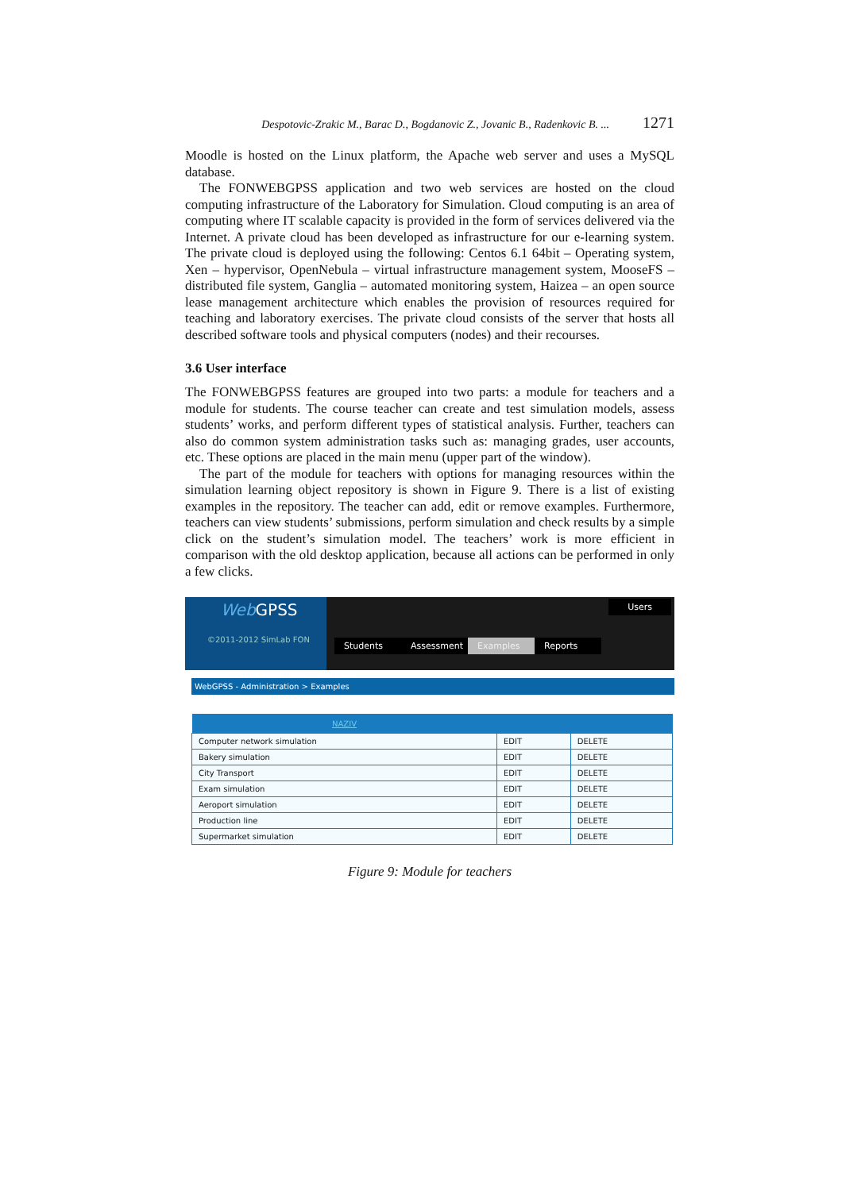Despotovic-Zrakic M., Barac D., Bogdanovic Z., Jovanic B., Radenkovic B. ... 1271
Moodle is hosted on the Linux platform, the Apache web server and uses a MySQL database.
The FONWEBGPSS application and two web services are hosted on the cloud computing infrastructure of the Laboratory for Simulation. Cloud computing is an area of computing where IT scalable capacity is provided in the form of services delivered via the Internet. A private cloud has been developed as infrastructure for our e-learning system. The private cloud is deployed using the following: Centos 6.1 64bit – Operating system, Xen – hypervisor, OpenNebula – virtual infrastructure management system, MooseFS – distributed file system, Ganglia – automated monitoring system, Haizea – an open source lease management architecture which enables the provision of resources required for teaching and laboratory exercises. The private cloud consists of the server that hosts all described software tools and physical computers (nodes) and their recourses.
3.6 User interface
The FONWEBGPSS features are grouped into two parts: a module for teachers and a module for students. The course teacher can create and test simulation models, assess students’ works, and perform different types of statistical analysis. Further, teachers can also do common system administration tasks such as: managing grades, user accounts, etc. These options are placed in the main menu (upper part of the window).
The part of the module for teachers with options for managing resources within the simulation learning object repository is shown in Figure 9. There is a list of existing examples in the repository. The teacher can add, edit or remove examples. Furthermore, teachers can view students’ submissions, perform simulation and check results by a simple click on the student’s simulation model. The teachers’ work is more efficient in comparison with the old desktop application, because all actions can be performed in only a few clicks.
Web GPSS
©2011-2012 SimLab FON
Users
Students Assessment
Examples Reports
WebGPSS - Administration > Examples
| NAZIV | | |
| --- | --- | --- |
| Computer network simulation | EDIT | DELETE |
| Bakery simulation | EDIT | DELETE |
| City Transport | EDIT | DELETE |
| Exam simulation | EDIT | DELETE |
| Aeroport simulation | EDIT | DELETE |
| Production line | EDIT | DELETE |
| Supermarket simulation | EDIT | DELETE |
Figure 9: Module for teachers